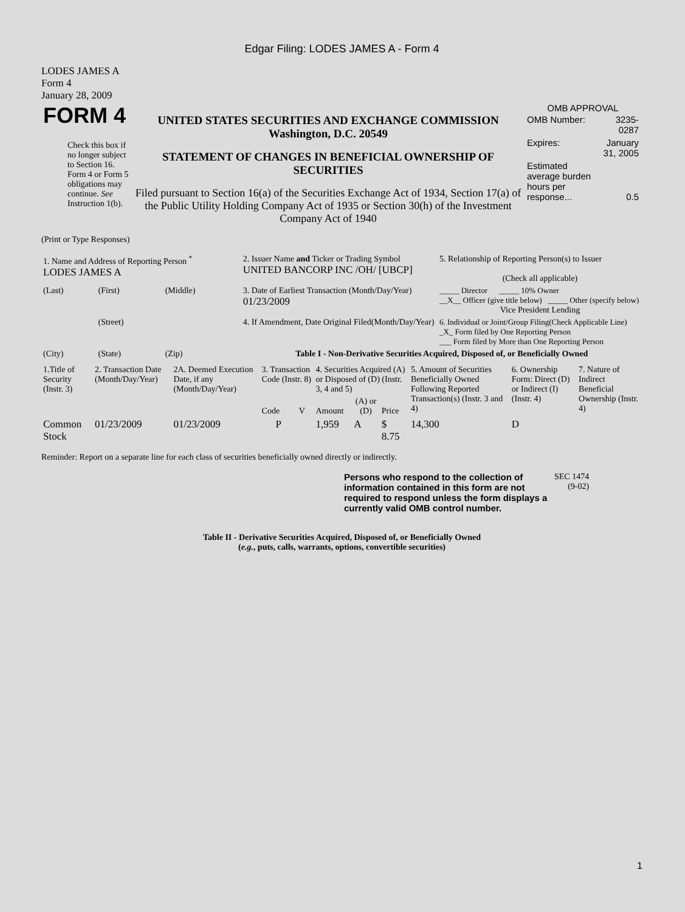Edgar Filing: LODES JAMES A - Form 4
LODES JAMES A
Form 4
January 28, 2009
| FORM 4 Check this box if no longer subject to Section 16. Form 4 or Form 5 obligations may continue. See Instruction 1(b). | UNITED STATES SECURITIES AND EXCHANGE COMMISSION Washington, D.C. 20549 STATEMENT OF CHANGES IN BENEFICIAL OWNERSHIP OF SECURITIES Filed pursuant to Section 16(a) of the Securities Exchange Act of 1934, Section 17(a) of the Public Utility Holding Company Act of 1935 or Section 30(h) of the Investment Company Act of 1940 | OMB APPROVAL / OMB Number: / 3235-0287 / / Expires: / January 31, 2005 / / Estimated average burden hours per response... / 0.5 / |
(Print or Type Responses)
| 1. Name and Address of Reporting Person <sup>*</sup> LODES JAMES A | | | 2. Issuer Name and Ticker or Trading Symbol UNITED BANCORP INC /OH/ [UBCP] | 5. Relationship of Reporting Person(s) to Issuer (Check all applicable) |
| (Last) | (First) | (Middle) | 3. Date of Earliest Transaction (Month/Day/Year) 01/23/2009 | _____ Director _____ 10% Owner __X__ Officer (give title below) _____ Other (specify below) Vice President Lending |
| | (Street) | | 4. If Amendment, Date Original Filed(Month/Day/Year) | 6. Individual or Joint/Group Filing(Check Applicable Line) _X_ Form filed by One Reporting Person ___ Form filed by More than One Reporting Person |
| (City) | (State) | (Zip) | Table I - Non-Derivative Securities Acquired, Disposed of, or Beneficially Owned | |
| 1.Title of Security (Instr. 3) | 2. Transaction Date (Month/Day/Year) | 2A. Deemed Execution Date, if any (Month/Day/Year) | 3. Transaction Code (Instr. 8) | | 4. Securities Acquired (A) or Disposed of (D) (Instr. 3, 4 and 5) | | | 5. Amount of Securities Beneficially Owned Following Reported Transaction(s) (Instr. 3 and 4) | 6. Ownership Form: Direct (D) or Indirect (I) (Instr. 4) | 7. Nature of Indirect Beneficial Ownership (Instr. 4) |
| --- | --- | --- | --- | --- | --- | --- | --- | --- | --- | --- |
| | | | Code | V | Amount | (A) or (D) | Price | | | |
| Common Stock | 01/23/2009 | 01/23/2009 | P | | 1,959 | A | $ 8.75 | 14,300 | D | |
Reminder: Report on a separate line for each class of securities beneficially owned directly or indirectly.
| Persons who respond to the collection of information contained in this form are not required to respond unless the form displays a currently valid OMB control number. | SEC 1474 (9-02) |
Table II - Derivative Securities Acquired, Disposed of, or Beneficially Owned
(e.g., puts, calls, warrants, options, convertible securities)
1